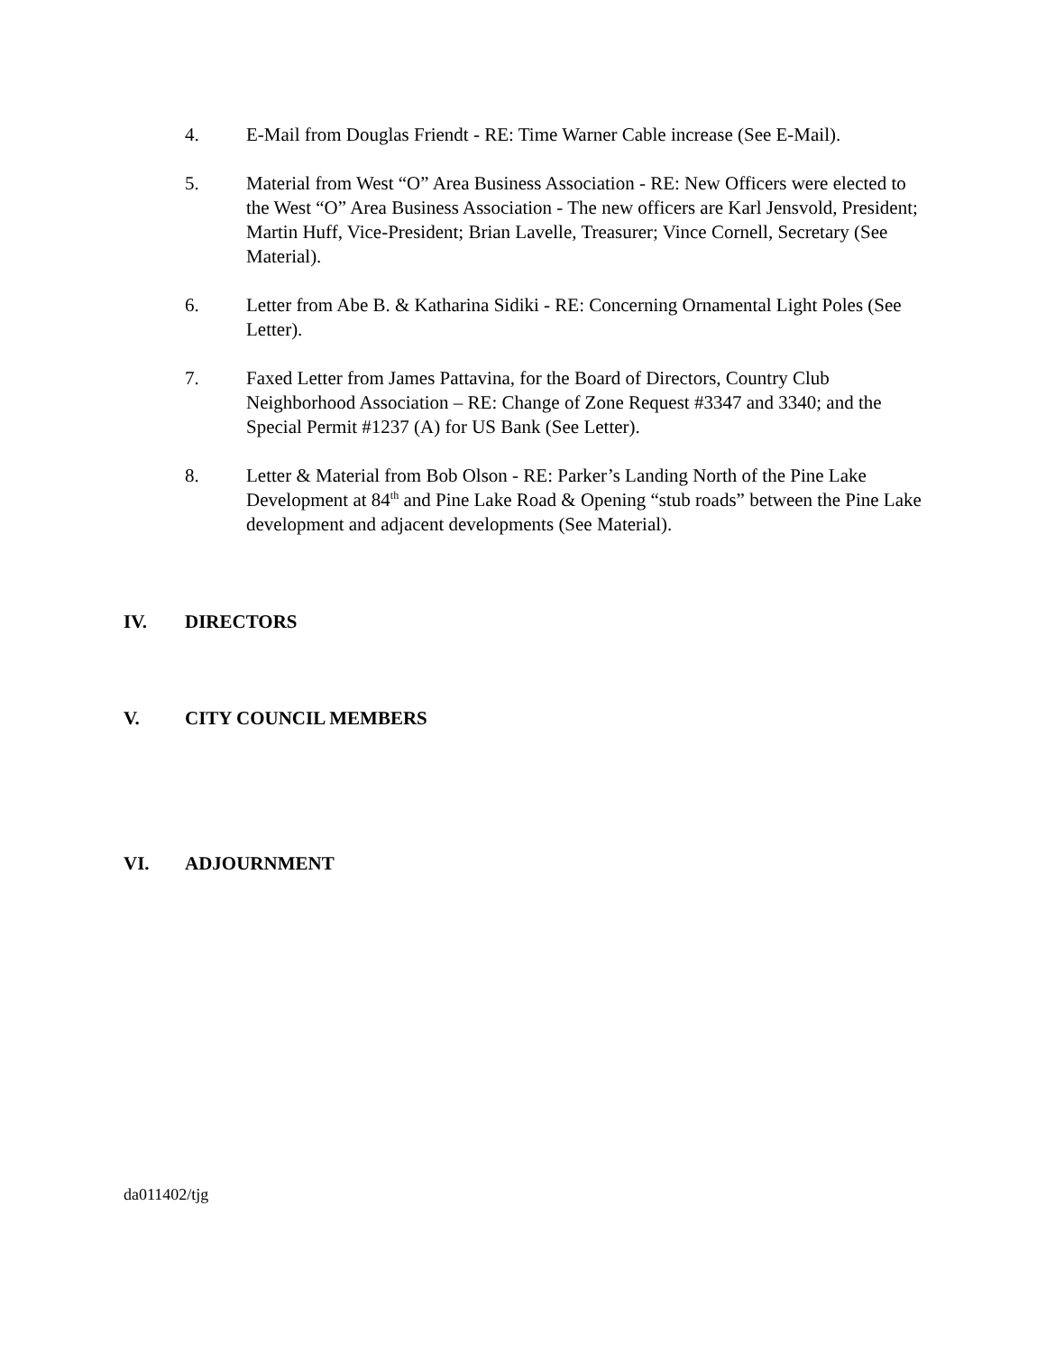4. E-Mail from Douglas Friendt - RE: Time Warner Cable increase (See E-Mail).
5. Material from West “O” Area Business Association - RE: New Officers were elected to the West “O” Area Business Association - The new officers are Karl Jensvold, President; Martin Huff, Vice-President; Brian Lavelle, Treasurer; Vince Cornell, Secretary (See Material).
6. Letter from Abe B. & Katharina Sidiki - RE: Concerning Ornamental Light Poles (See Letter).
7. Faxed Letter from James Pattavina, for the Board of Directors, Country Club Neighborhood Association – RE: Change of Zone Request #3347 and 3340; and the Special Permit #1237 (A) for US Bank (See Letter).
8. Letter & Material from Bob Olson - RE: Parker’s Landing North of the Pine Lake Development at 84<sup>th</sup> and Pine Lake Road & Opening “stub roads” between the Pine Lake development and adjacent developments (See Material).
IV. DIRECTORS
V. CITY COUNCIL MEMBERS
VI. ADJOURNMENT
da011402/tjg